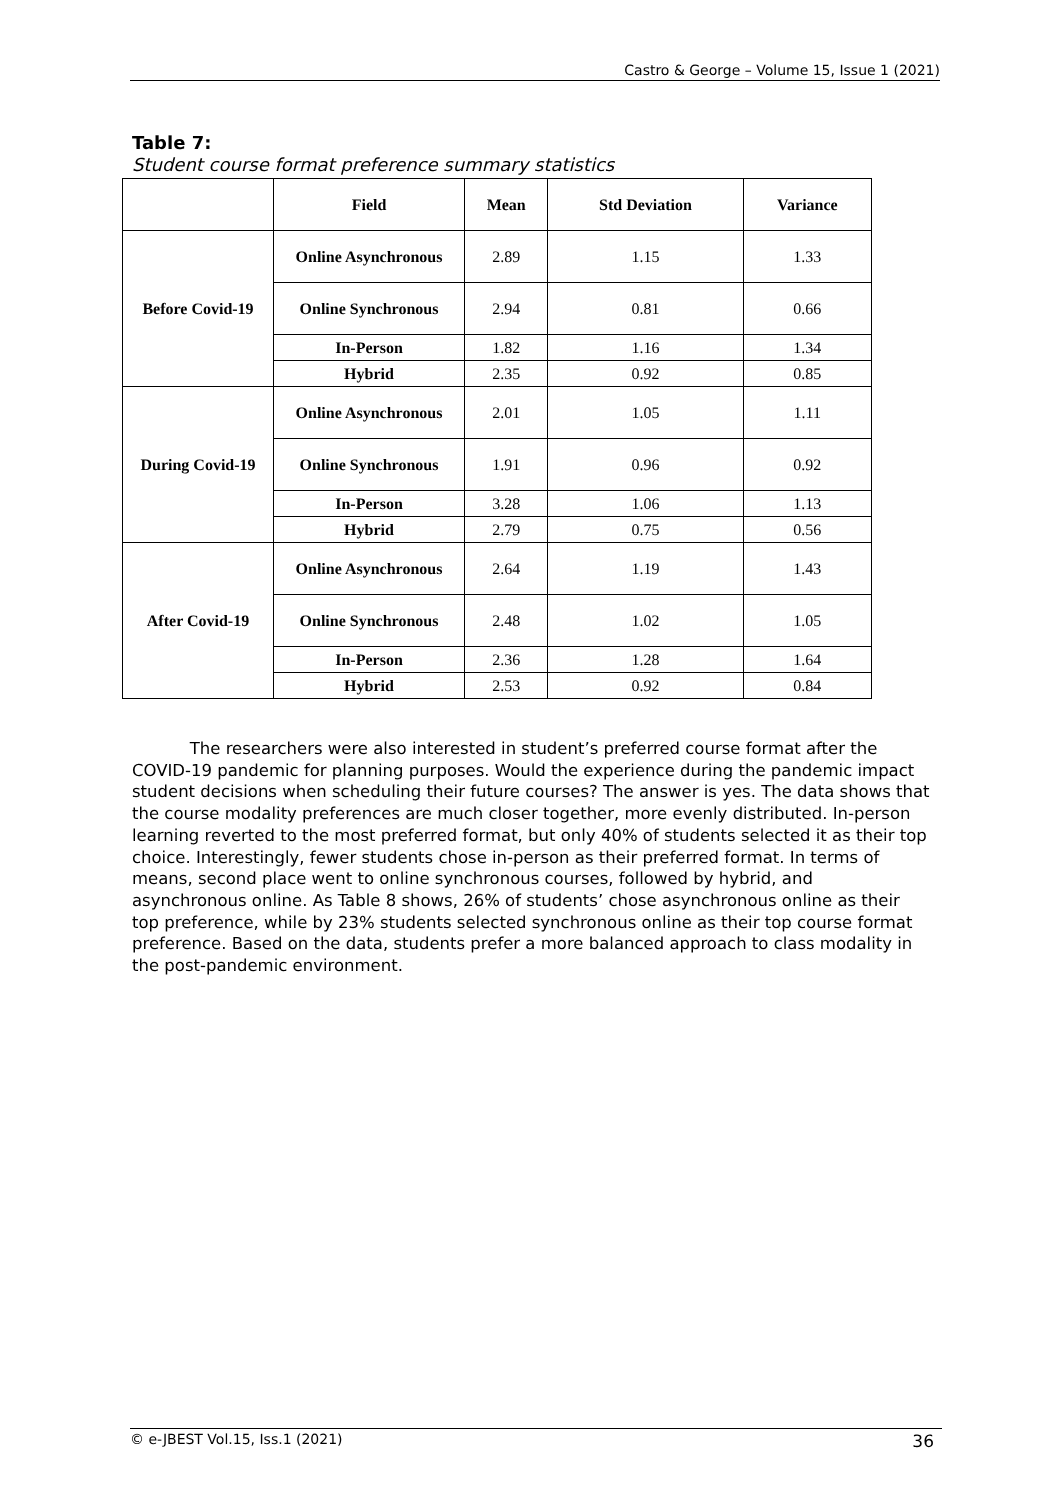Castro & George – Volume 15, Issue 1 (2021)
Table 7:
Student course format preference summary statistics
| | Field | Mean | Std Deviation | Variance |
| --- | --- | --- | --- | --- |
| Before Covid-19 | Online Asynchronous | 2.89 | 1.15 | 1.33 |
| | Online Synchronous | 2.94 | 0.81 | 0.66 |
| | In-Person | 1.82 | 1.16 | 1.34 |
| | Hybrid | 2.35 | 0.92 | 0.85 |
| During Covid-19 | Online Asynchronous | 2.01 | 1.05 | 1.11 |
| | Online Synchronous | 1.91 | 0.96 | 0.92 |
| | In-Person | 3.28 | 1.06 | 1.13 |
| | Hybrid | 2.79 | 0.75 | 0.56 |
| After Covid-19 | Online Asynchronous | 2.64 | 1.19 | 1.43 |
| | Online Synchronous | 2.48 | 1.02 | 1.05 |
| | In-Person | 2.36 | 1.28 | 1.64 |
| | Hybrid | 2.53 | 0.92 | 0.84 |
The researchers were also interested in student’s preferred course format after the COVID-19 pandemic for planning purposes. Would the experience during the pandemic impact student decisions when scheduling their future courses? The answer is yes. The data shows that the course modality preferences are much closer together, more evenly distributed. In-person learning reverted to the most preferred format, but only 40% of students selected it as their top choice. Interestingly, fewer students chose in-person as their preferred format. In terms of means, second place went to online synchronous courses, followed by hybrid, and asynchronous online. As Table 8 shows, 26% of students’ chose asynchronous online as their top preference, while by 23% students selected synchronous online as their top course format preference. Based on the data, students prefer a more balanced approach to class modality in the post-pandemic environment.
© e-JBEST Vol.15, Iss.1 (2021) 36